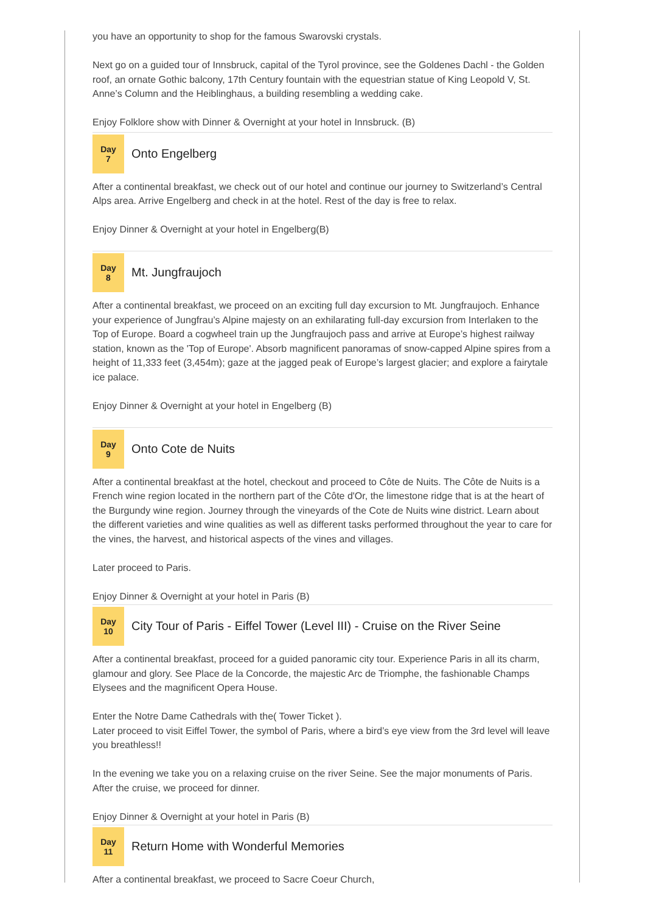you have an opportunity to shop for the famous Swarovski crystals.
Next go on a guided tour of Innsbruck, capital of the Tyrol province, see the Goldenes Dachl - the Golden roof, an ornate Gothic balcony, 17th Century fountain with the equestrian statue of King Leopold V, St. Anne’s Column and the Heiblinghaus, a building resembling a wedding cake.
Enjoy Folklore show with Dinner & Overnight at your hotel in Innsbruck. (B)
Day
7
Onto Engelberg
After a continental breakfast, we check out of our hotel and continue our journey to Switzerland’s Central Alps area. Arrive Engelberg and check in at the hotel. Rest of the day is free to relax.
Enjoy Dinner & Overnight at your hotel in Engelberg(B)
Day
8
Mt. Jungfraujoch
After a continental breakfast, we proceed on an exciting full day excursion to Mt. Jungfraujoch. Enhance your experience of Jungfrau’s Alpine majesty on an exhilarating full-day excursion from Interlaken to the Top of Europe. Board a cogwheel train up the Jungfraujoch pass and arrive at Europe’s highest railway station, known as the 'Top of Europe'. Absorb magnificent panoramas of snow-capped Alpine spires from a height of 11,333 feet (3,454m); gaze at the jagged peak of Europe’s largest glacier; and explore a fairytale ice palace.
Enjoy Dinner & Overnight at your hotel in Engelberg (B)
Day
9
Onto Cote de Nuits
After a continental breakfast at the hotel, checkout and proceed to Côte de Nuits. The Côte de Nuits is a French wine region located in the northern part of the Côte d'Or, the limestone ridge that is at the heart of the Burgundy wine region. Journey through the vineyards of the Cote de Nuits wine district. Learn about the different varieties and wine qualities as well as different tasks performed throughout the year to care for the vines, the harvest, and historical aspects of the vines and villages.
Later proceed to Paris.
Enjoy Dinner & Overnight at your hotel in Paris (B)
Day
10
City Tour of Paris - Eiffel Tower (Level III) - Cruise on the River Seine
After a continental breakfast, proceed for a guided panoramic city tour. Experience Paris in all its charm, glamour and glory. See Place de la Concorde, the majestic Arc de Triomphe, the fashionable Champs Elysees and the magnificent Opera House.
Enter the Notre Dame Cathedrals with the( Tower Ticket ).
Later proceed to visit Eiffel Tower, the symbol of Paris, where a bird’s eye view from the 3rd level will leave you breathless!!
In the evening we take you on a relaxing cruise on the river Seine. See the major monuments of Paris. After the cruise, we proceed for dinner.
Enjoy Dinner & Overnight at your hotel in Paris (B)
Day
11
Return Home with Wonderful Memories
After a continental breakfast, we proceed to Sacre Coeur Church,